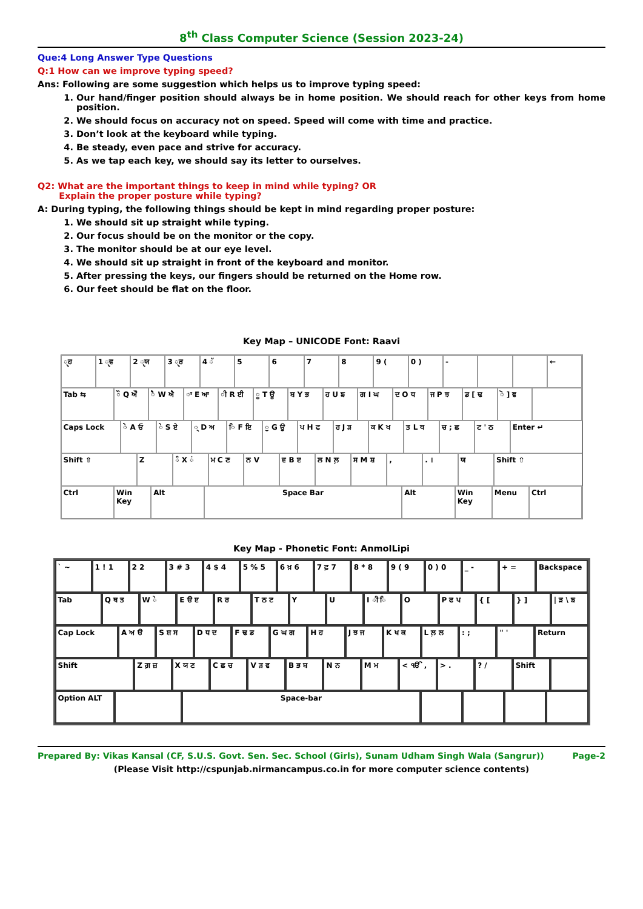8<sup>th</sup> Class Computer Science (Session 2023-24)
Que:4 Long Answer Type Questions
Q:1 How can we improve typing speed?
Ans: Following are some suggestion which helps us to improve typing speed:
1. Our hand/finger position should always be in home position. We should reach for other keys from home position.
2. We should focus on accuracy not on speed. Speed will come with time and practice.
3. Don’t look at the keyboard while typing.
4. Be steady, even pace and strive for accuracy.
5. As we tap each key, we should say its letter to ourselves.
Q2: What are the important things to keep in mind while typing? OR
Explain the proper posture while typing?
A: During typing, the following things should be kept in mind regarding proper posture:
1. We should sit up straight while typing.
2. Our focus should be on the monitor or the copy.
3. The monitor should be at our eye level.
4. We should sit up straight in front of the keyboard and monitor.
5. After pressing the keys, our fingers should be returned on the Home row.
6. Our feet should be flat on the floor.
Key Map – UNICODE Font: Raavi
ੑਹ 1 ੑਵ 2 ੑਯ 3 ੑਰ 4 ੱ 5 6 7 8 9 ( 0 ) - ←
Tab ⇆ ੌ Q ਔ ੈ W ਐ ਾ E ਆ ੀ R ਈ ੂ T ਊ ਬ Y ਭ ਹ U ਙ ਗ I ਘ ਦ O ਧ ਜ P ਝ ਡ [ ਢ ੋ ] ਞ
Caps Lock ੇ A ਓ ੇ S ਏ ੍ D ਅ ਿ F ਇ ੁ G ਉ ਪ H ਫ ਰ J ੜ ਕ K ਖ ਤ L ਥ ਚ ; ਛ ਟ ' ਠ Enter ↵
Shift ⇧ Z ੰ X ਂ ਮ C ਣ ਨ V ਵ B ੲ ਲ N ਲ਼ ਸ M ਸ਼ , . । ਯ Shift ⇧
Ctrl Win Key Alt Space Bar Alt Win Key Menu Ctrl
Key Map - Phonetic Font: AnmolLipi
` ~ 1 ! 1 2 2 3 # 3 4 $ 4 5 % 5 6 ਖ਼ 6 7 ਫ਼ 7 8 * 8 9 ( 9 0 ) 0 _ - + = Backspace
Tab Q ਥ ਤ W ੇ E ੳ ੲ R ਰ T ਠ ਟ Y U I ੀ ਿ O P ਫ ਪ { [ } ] | ੜ \ ਙ
Cap Lock A ਅ ੳ S ਸ਼ ਸ D ਧ ਦ F ਢ ਡ G ਘ ਗ H ਹ J ਝ ਜ K ਖ ਕ L ਲ਼ ਲ : ; " ' Return
Shift Z ਗ਼ ਜ਼ X ਯ ਣ C ਛ ਚ V ੜ ਵ B ਭ ਬ N ਨ M ਮ < ੴ , > . ? / Shift
Option ALT Space-bar
Prepared By: Vikas Kansal (CF, S.U.S. Govt. Sen. Sec. School (Girls), Sunam Udham Singh Wala (Sangrur)) Page-2
(Please Visit http://cspunjab.nirmancampus.co.in for more computer science contents)